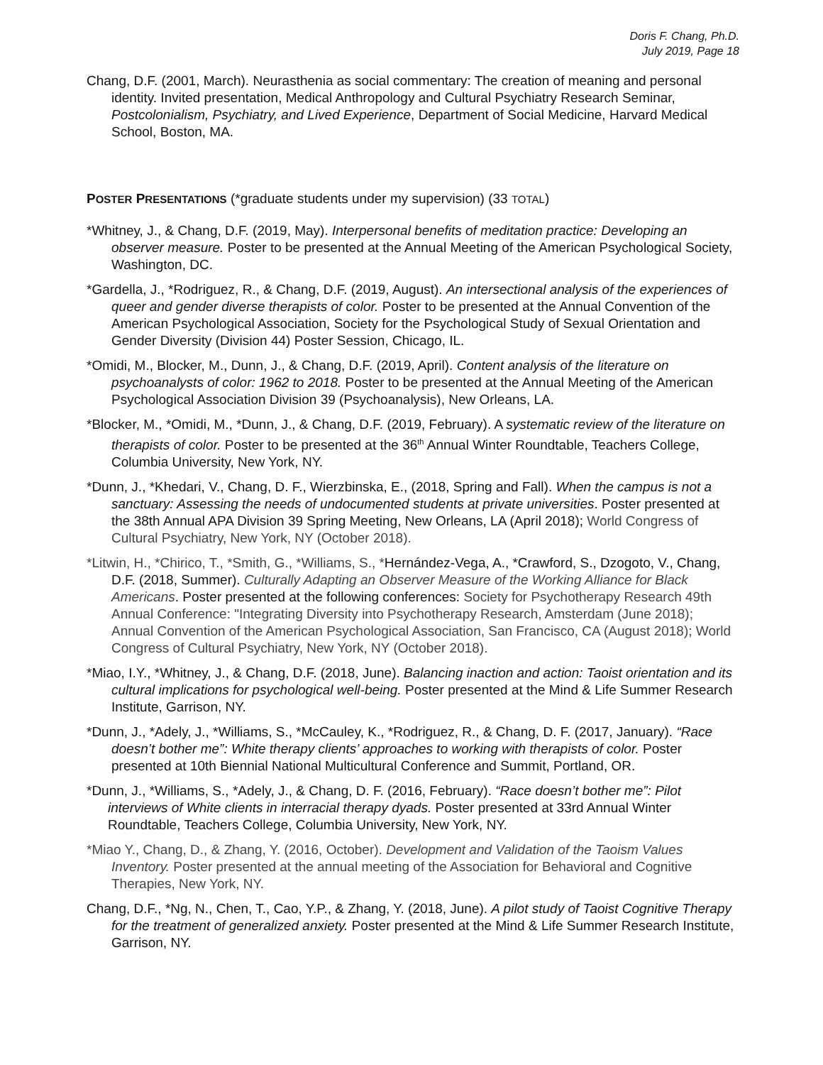Doris F. Chang, Ph.D.
July 2019, Page 18
Chang, D.F. (2001, March). Neurasthenia as social commentary: The creation of meaning and personal identity. Invited presentation, Medical Anthropology and Cultural Psychiatry Research Seminar, Postcolonialism, Psychiatry, and Lived Experience, Department of Social Medicine, Harvard Medical School, Boston, MA.
POSTER PRESENTATIONS (*graduate students under my supervision) (33 TOTAL)
*Whitney, J., & Chang, D.F. (2019, May). Interpersonal benefits of meditation practice: Developing an observer measure. Poster to be presented at the Annual Meeting of the American Psychological Society, Washington, DC.
*Gardella, J., *Rodriguez, R., & Chang, D.F. (2019, August). An intersectional analysis of the experiences of queer and gender diverse therapists of color. Poster to be presented at the Annual Convention of the American Psychological Association, Society for the Psychological Study of Sexual Orientation and Gender Diversity (Division 44) Poster Session, Chicago, IL.
*Omidi, M., Blocker, M., Dunn, J., & Chang, D.F. (2019, April). Content analysis of the literature on psychoanalysts of color: 1962 to 2018. Poster to be presented at the Annual Meeting of the American Psychological Association Division 39 (Psychoanalysis), New Orleans, LA.
*Blocker, M., *Omidi, M., *Dunn, J., & Chang, D.F. (2019, February). A systematic review of the literature on therapists of color. Poster to be presented at the 36<sup>th</sup> Annual Winter Roundtable, Teachers College, Columbia University, New York, NY.
*Dunn, J., *Khedari, V., Chang, D. F., Wierzbinska, E., (2018, Spring and Fall). When the campus is not a sanctuary: Assessing the needs of undocumented students at private universities. Poster presented at the 38th Annual APA Division 39 Spring Meeting, New Orleans, LA (April 2018); World Congress of Cultural Psychiatry, New York, NY (October 2018).
*Litwin, H., *Chirico, T., *Smith, G., *Williams, S., *Hernández-Vega, A., *Crawford, S., Dzogoto, V., Chang, D.F. (2018, Summer). Culturally Adapting an Observer Measure of the Working Alliance for Black Americans. Poster presented at the following conferences: Society for Psychotherapy Research 49th Annual Conference: "Integrating Diversity into Psychotherapy Research, Amsterdam (June 2018); Annual Convention of the American Psychological Association, San Francisco, CA (August 2018); World Congress of Cultural Psychiatry, New York, NY (October 2018).
*Miao, I.Y., *Whitney, J., & Chang, D.F. (2018, June). Balancing inaction and action: Taoist orientation and its cultural implications for psychological well-being. Poster presented at the Mind & Life Summer Research Institute, Garrison, NY.
*Dunn, J., *Adely, J., *Williams, S., *McCauley, K., *Rodriguez, R., & Chang, D. F. (2017, January). “Race doesn’t bother me”: White therapy clients’ approaches to working with therapists of color. Poster presented at 10th Biennial National Multicultural Conference and Summit, Portland, OR.
*Dunn, J., *Williams, S., *Adely, J., & Chang, D. F. (2016, February). “Race doesn’t bother me”: Pilot interviews of White clients in interracial therapy dyads. Poster presented at 33rd Annual Winter Roundtable, Teachers College, Columbia University, New York, NY.
*Miao Y., Chang, D., & Zhang, Y. (2016, October). Development and Validation of the Taoism Values Inventory. Poster presented at the annual meeting of the Association for Behavioral and Cognitive Therapies, New York, NY.
Chang, D.F., *Ng, N., Chen, T., Cao, Y.P., & Zhang, Y. (2018, June). A pilot study of Taoist Cognitive Therapy for the treatment of generalized anxiety. Poster presented at the Mind & Life Summer Research Institute, Garrison, NY.